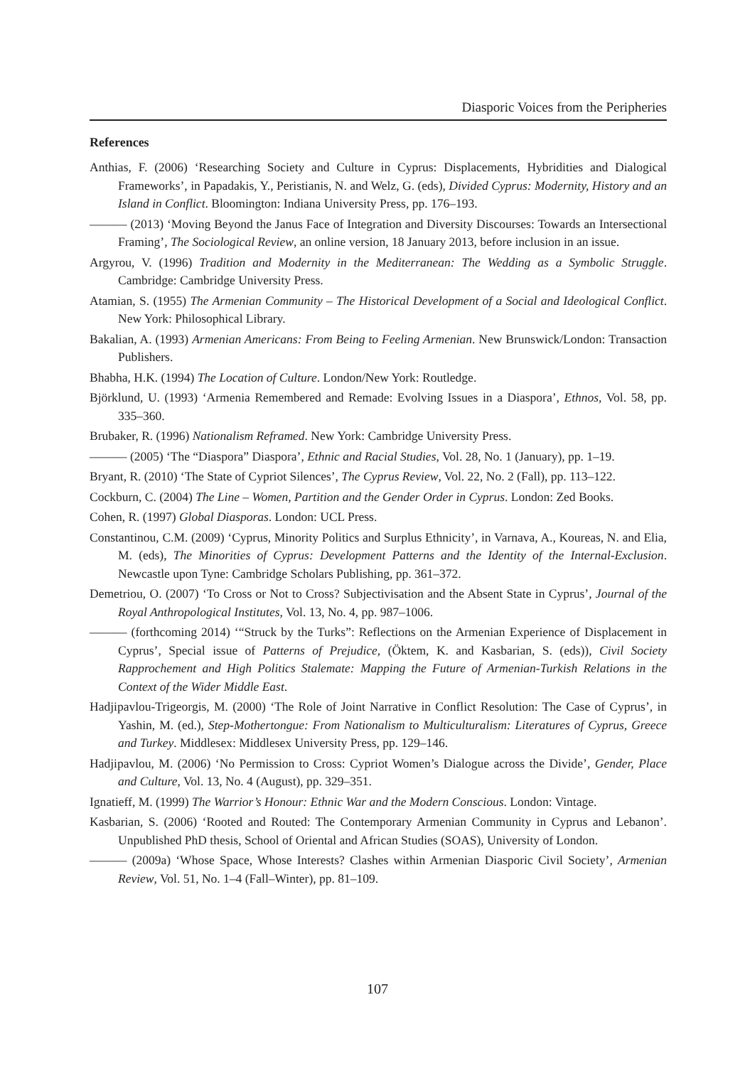Diasporic Voices from the Peripheries
References
Anthias, F. (2006) ‘Researching Society and Culture in Cyprus: Displacements, Hybridities and Dialogical Frameworks’, in Papadakis, Y., Peristianis, N. and Welz, G. (eds), Divided Cyprus: Modernity, History and an Island in Conflict. Bloomington: Indiana University Press, pp. 176–193.
——— (2013) ‘Moving Beyond the Janus Face of Integration and Diversity Discourses: Towards an Intersectional Framing’, The Sociological Review, an online version, 18 January 2013, before inclusion in an issue.
Argyrou, V. (1996) Tradition and Modernity in the Mediterranean: The Wedding as a Symbolic Struggle. Cambridge: Cambridge University Press.
Atamian, S. (1955) The Armenian Community – The Historical Development of a Social and Ideological Conflict. New York: Philosophical Library.
Bakalian, A. (1993) Armenian Americans: From Being to Feeling Armenian. New Brunswick/London: Transaction Publishers.
Bhabha, H.K. (1994) The Location of Culture. London/New York: Routledge.
Björklund, U. (1993) ‘Armenia Remembered and Remade: Evolving Issues in a Diaspora’, Ethnos, Vol. 58, pp. 335–360.
Brubaker, R. (1996) Nationalism Reframed. New York: Cambridge University Press.
——— (2005) ‘The “Diaspora” Diaspora’, Ethnic and Racial Studies, Vol. 28, No. 1 (January), pp. 1–19.
Bryant, R. (2010) ‘The State of Cypriot Silences’, The Cyprus Review, Vol. 22, No. 2 (Fall), pp. 113–122.
Cockburn, C. (2004) The Line – Women, Partition and the Gender Order in Cyprus. London: Zed Books.
Cohen, R. (1997) Global Diasporas. London: UCL Press.
Constantinou, C.M. (2009) ‘Cyprus, Minority Politics and Surplus Ethnicity’, in Varnava, A., Koureas, N. and Elia, M. (eds), The Minorities of Cyprus: Development Patterns and the Identity of the Internal-Exclusion. Newcastle upon Tyne: Cambridge Scholars Publishing, pp. 361–372.
Demetriou, O. (2007) ‘To Cross or Not to Cross? Subjectivisation and the Absent State in Cyprus’, Journal of the Royal Anthropological Institutes, Vol. 13, No. 4, pp. 987–1006.
——— (forthcoming 2014) ‘“Struck by the Turks”: Reflections on the Armenian Experience of Displacement in Cyprus’, Special issue of Patterns of Prejudice, (Öktem, K. and Kasbarian, S. (eds)), Civil Society Rapprochement and High Politics Stalemate: Mapping the Future of Armenian-Turkish Relations in the Context of the Wider Middle East.
Hadjipavlou-Trigeorgis, M. (2000) ‘The Role of Joint Narrative in Conflict Resolution: The Case of Cyprus’, in Yashin, M. (ed.), Step-Mothertongue: From Nationalism to Multiculturalism: Literatures of Cyprus, Greece and Turkey. Middlesex: Middlesex University Press, pp. 129–146.
Hadjipavlou, M. (2006) ‘No Permission to Cross: Cypriot Women’s Dialogue across the Divide’, Gender, Place and Culture, Vol. 13, No. 4 (August), pp. 329–351.
Ignatieff, M. (1999) The Warrior’s Honour: Ethnic War and the Modern Conscious. London: Vintage.
Kasbarian, S. (2006) ‘Rooted and Routed: The Contemporary Armenian Community in Cyprus and Lebanon’. Unpublished PhD thesis, School of Oriental and African Studies (SOAS), University of London.
——— (2009a) ‘Whose Space, Whose Interests? Clashes within Armenian Diasporic Civil Society’, Armenian Review, Vol. 51, No. 1–4 (Fall–Winter), pp. 81–109.
107